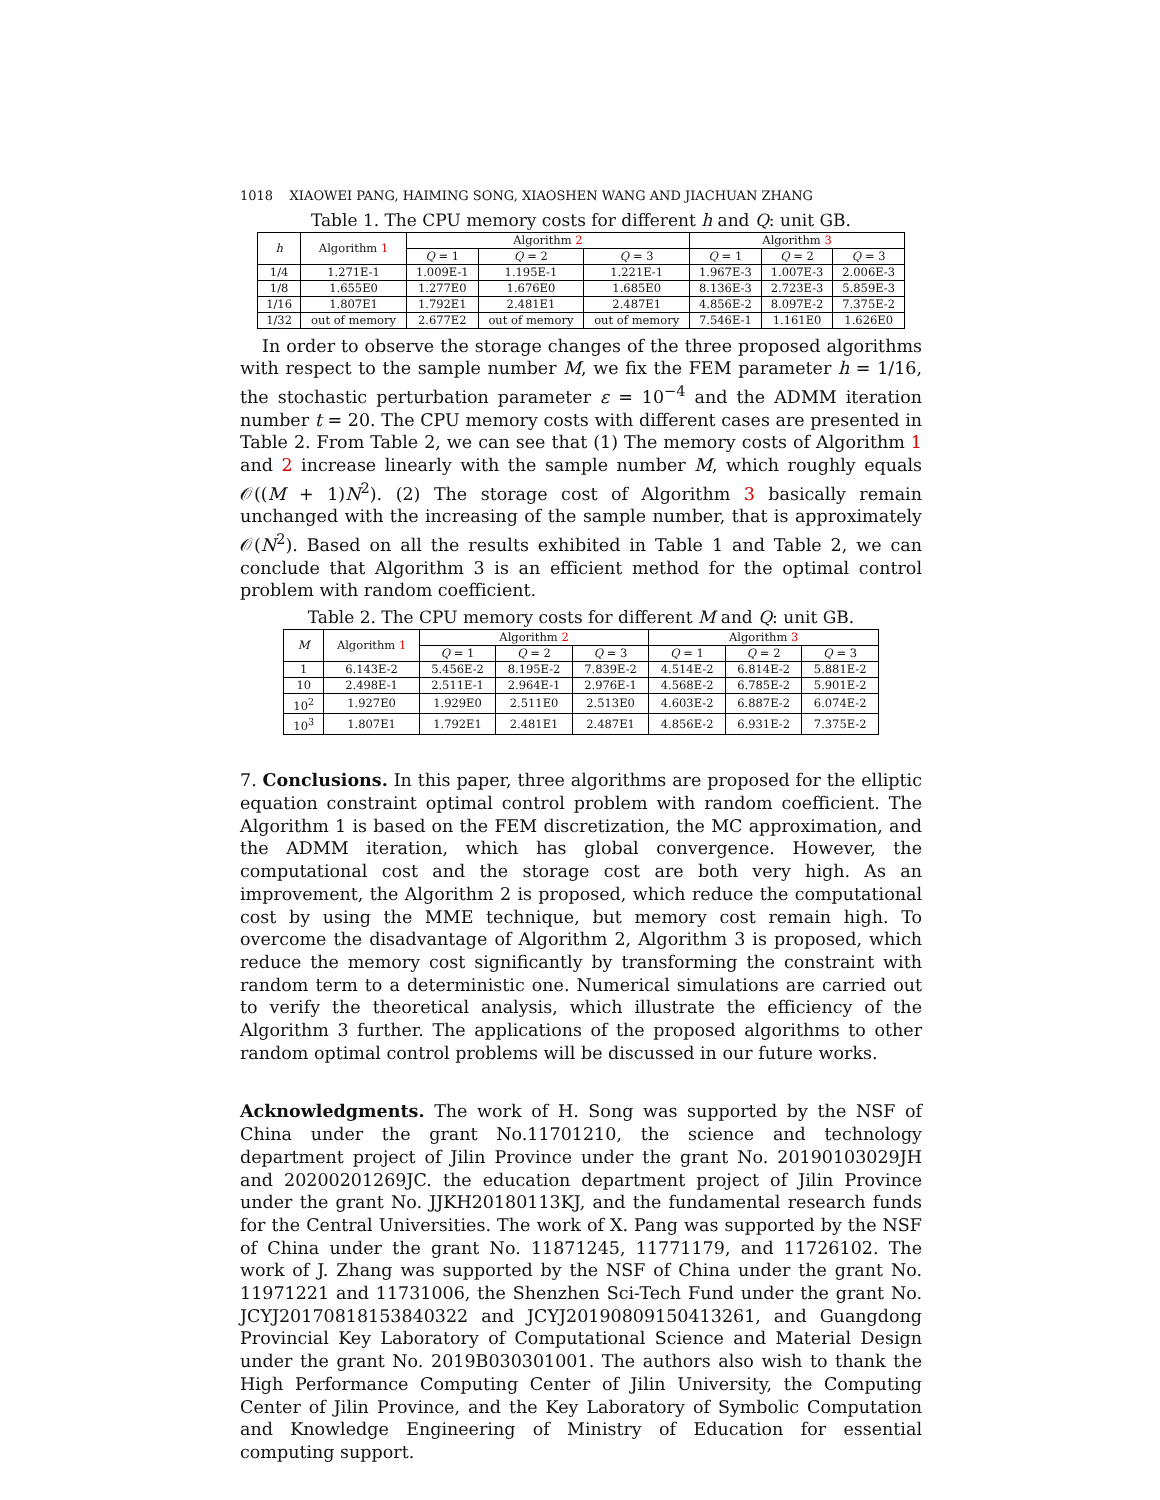1018 XIAOWEI PANG, HAIMING SONG, XIAOSHEN WANG AND JIACHUAN ZHANG
Table 1. The CPU memory costs for different h and Q: unit GB.
| h | Algorithm 1 | Algorithm 2 | | | Algorithm 3 | | |
| --- | --- | --- | --- | --- | --- | --- | --- |
| | | Q = 1 | Q = 2 | Q = 3 | Q = 1 | Q = 2 | Q = 3 |
| 1/4 | 1.271E-1 | 1.009E-1 | 1.195E-1 | 1.221E-1 | 1.967E-3 | 1.007E-3 | 2.006E-3 |
| 1/8 | 1.655E0 | 1.277E0 | 1.676E0 | 1.685E0 | 8.136E-3 | 2.723E-3 | 5.859E-3 |
| 1/16 | 1.807E1 | 1.792E1 | 2.481E1 | 2.487E1 | 4.856E-2 | 8.097E-2 | 7.375E-2 |
| 1/32 | out of memory | 2.677E2 | out of memory | out of memory | 7.546E-1 | 1.161E0 | 1.626E0 |
In order to observe the storage changes of the three proposed algorithms with respect to the sample number M, we fix the FEM parameter h = 1/16, the stochastic perturbation parameter ε = 10<sup>−4</sup> and the ADMM iteration number t = 20. The CPU memory costs with different cases are presented in Table 2. From Table 2, we can see that (1) The memory costs of Algorithm 1 and 2 increase linearly with the sample number M, which roughly equals 𝒪((M + 1)N<sup>2</sup>). (2) The storage cost of Algorithm 3 basically remain unchanged with the increasing of the sample number, that is approximately 𝒪(N<sup>2</sup>). Based on all the results exhibited in Table 1 and Table 2, we can conclude that Algorithm 3 is an efficient method for the optimal control problem with random coefficient.
Table 2. The CPU memory costs for different M and Q: unit GB.
| M | Algorithm 1 | Algorithm 2 | | | Algorithm 3 | | |
| --- | --- | --- | --- | --- | --- | --- | --- |
| | | Q = 1 | Q = 2 | Q = 3 | Q = 1 | Q = 2 | Q = 3 |
| 1 | 6.143E-2 | 5.456E-2 | 8.195E-2 | 7.839E-2 | 4.514E-2 | 6.814E-2 | 5.881E-2 |
| 10 | 2.498E-1 | 2.511E-1 | 2.964E-1 | 2.976E-1 | 4.568E-2 | 6.785E-2 | 5.901E-2 |
| 10<sup>2</sup> | 1.927E0 | 1.929E0 | 2.511E0 | 2.513E0 | 4.603E-2 | 6.887E-2 | 6.074E-2 |
| 10<sup>3</sup> | 1.807E1 | 1.792E1 | 2.481E1 | 2.487E1 | 4.856E-2 | 6.931E-2 | 7.375E-2 |
7. Conclusions. In this paper, three algorithms are proposed for the elliptic equation constraint optimal control problem with random coefficient. The Algorithm 1 is based on the FEM discretization, the MC approximation, and the ADMM iteration, which has global convergence. However, the computational cost and the storage cost are both very high. As an improvement, the Algorithm 2 is proposed, which reduce the computational cost by using the MME technique, but memory cost remain high. To overcome the disadvantage of Algorithm 2, Algorithm 3 is proposed, which reduce the memory cost significantly by transforming the constraint with random term to a deterministic one. Numerical simulations are carried out to verify the theoretical analysis, which illustrate the efficiency of the Algorithm 3 further. The applications of the proposed algorithms to other random optimal control problems will be discussed in our future works.
Acknowledgments. The work of H. Song was supported by the NSF of China under the grant No.11701210, the science and technology department project of Jilin Province under the grant No. 20190103029JH and 20200201269JC. the education department project of Jilin Province under the grant No. JJKH20180113KJ, and the fundamental research funds for the Central Universities. The work of X. Pang was supported by the NSF of China under the grant No. 11871245, 11771179, and 11726102. The work of J. Zhang was supported by the NSF of China under the grant No. 11971221 and 11731006, the Shenzhen Sci-Tech Fund under the grant No. JCYJ20170818153840322 and JCYJ20190809150413261, and Guangdong Provincial Key Laboratory of Computational Science and Material Design under the grant No. 2019B030301001. The authors also wish to thank the High Performance Computing Center of Jilin University, the Computing Center of Jilin Province, and the Key Laboratory of Symbolic Computation and Knowledge Engineering of Ministry of Education for essential computing support.